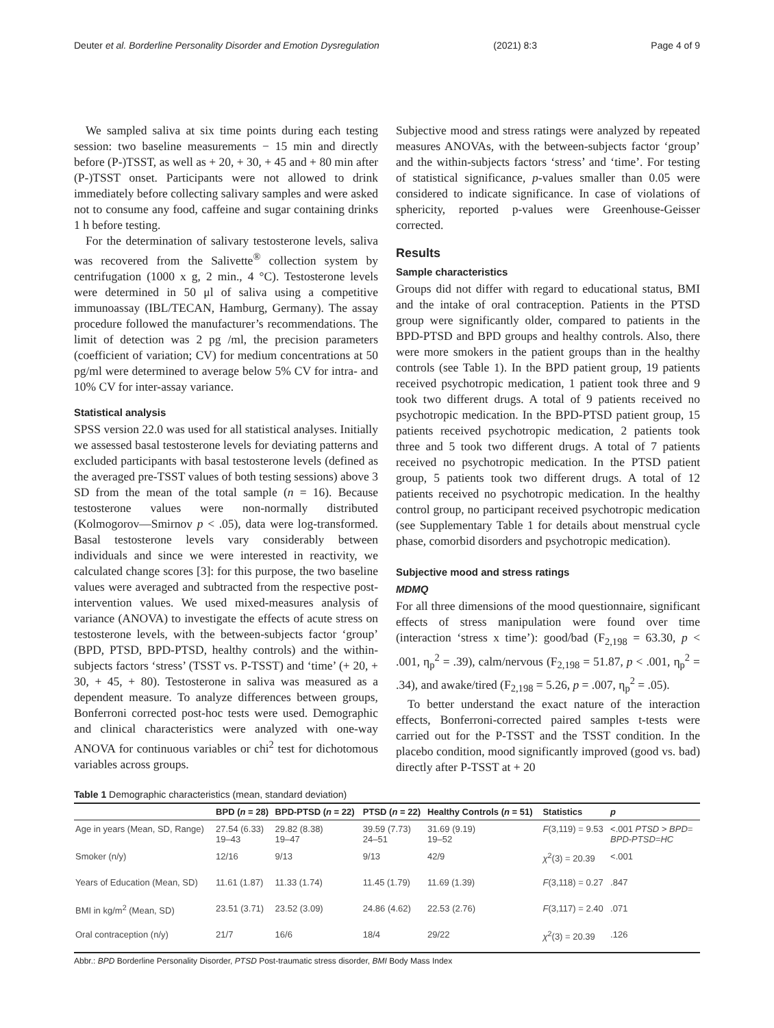Deuter et al. Borderline Personality Disorder and Emotion Dysregulation (2021) 8:3 Page 4 of 9
We sampled saliva at six time points during each testing session: two baseline measurements − 15 min and directly before (P-)TSST, as well as + 20, + 30, + 45 and + 80 min after (P-)TSST onset. Participants were not allowed to drink immediately before collecting salivary samples and were asked not to consume any food, caffeine and sugar containing drinks 1 h before testing.
For the determination of salivary testosterone levels, saliva was recovered from the Salivette<sup>®</sup> collection system by centrifugation (1000 x g, 2 min., 4 °C). Testosterone levels were determined in 50 μl of saliva using a competitive immunoassay (IBL/TECAN, Hamburg, Germany). The assay procedure followed the manufacturer’s recommendations. The limit of detection was 2 pg /ml, the precision parameters (coefficient of variation; CV) for medium concentrations at 50 pg/ml were determined to average below 5% CV for intra- and 10% CV for inter-assay variance.
Statistical analysis
SPSS version 22.0 was used for all statistical analyses. Initially we assessed basal testosterone levels for deviating patterns and excluded participants with basal testosterone levels (defined as the averaged pre-TSST values of both testing sessions) above 3 SD from the mean of the total sample (n = 16). Because testosterone values were non-normally distributed (Kolmogorov—Smirnov p < .05), data were log-transformed. Basal testosterone levels vary considerably between individuals and since we were interested in reactivity, we calculated change scores [3]: for this purpose, the two baseline values were averaged and subtracted from the respective post-intervention values. We used mixed-measures analysis of variance (ANOVA) to investigate the effects of acute stress on testosterone levels, with the between-subjects factor ‘group’ (BPD, PTSD, BPD-PTSD, healthy controls) and the within-subjects factors ‘stress’ (TSST vs. P-TSST) and ‘time’ (+ 20, + 30, + 45, + 80). Testosterone in saliva was measured as a dependent measure. To analyze differences between groups, Bonferroni corrected post-hoc tests were used. Demographic and clinical characteristics were analyzed with one-way ANOVA for continuous variables or chi<sup>2</sup> test for dichotomous variables across groups.
Subjective mood and stress ratings were analyzed by repeated measures ANOVAs, with the between-subjects factor ‘group’ and the within-subjects factors ‘stress’ and ‘time’. For testing of statistical significance, p-values smaller than 0.05 were considered to indicate significance. In case of violations of sphericity, reported p-values were Greenhouse-Geisser corrected.
Results
Sample characteristics
Groups did not differ with regard to educational status, BMI and the intake of oral contraception. Patients in the PTSD group were significantly older, compared to patients in the BPD-PTSD and BPD groups and healthy controls. Also, there were more smokers in the patient groups than in the healthy controls (see Table 1). In the BPD patient group, 19 patients received psychotropic medication, 1 patient took three and 9 took two different drugs. A total of 9 patients received no psychotropic medication. In the BPD-PTSD patient group, 15 patients received psychotropic medication, 2 patients took three and 5 took two different drugs. A total of 7 patients received no psychotropic medication. In the PTSD patient group, 5 patients took two different drugs. A total of 12 patients received no psychotropic medication. In the healthy control group, no participant received psychotropic medication (see Supplementary Table 1 for details about menstrual cycle phase, comorbid disorders and psychotropic medication).
Subjective mood and stress ratings
MDMQ
For all three dimensions of the mood questionnaire, significant effects of stress manipulation were found over time (interaction ‘stress x time’): good/bad (F<sub>2,198</sub> = 63.30, p < .001, η<sub>p</sub><sup>2</sup> = .39), calm/nervous (F<sub>2,198</sub> = 51.87, p < .001, η<sub>p</sub><sup>2</sup> = .34), and awake/tired (F<sub>2,198</sub> = 5.26, p = .007, η<sub>p</sub><sup>2</sup> = .05).
To better understand the exact nature of the interaction effects, Bonferroni-corrected paired samples t-tests were carried out for the P-TSST and the TSST condition. In the placebo condition, mood significantly improved (good vs. bad) directly after P-TSST at + 20
Table 1 Demographic characteristics (mean, standard deviation)
| | BPD ( n = 28) | BPD-PTSD ( n = 22) | PTSD ( n = 22) | Healthy Controls ( n = 51) | Statistics | p |
| --- | --- | --- | --- | --- | --- | --- |
| Age in years (Mean, SD, Range) | 27.54 (6.33) 19–43 | 29.82 (8.38) 19–47 | 39.59 (7.73) 24–51 | 31.69 (9.19) 19–52 | F (3,119) = 9.53 | <.001 PTSD > BPD= BPD-PTSD=HC |
| Smoker (n/y) | 12/16 | 9/13 | 9/13 | 42/9 | χ<sup>2</sup>(3) = 20.39 | <.001 |
| Years of Education (Mean, SD) | 11.61 (1.87) | 11.33 (1.74) | 11.45 (1.79) | 11.69 (1.39) | F (3,118) = 0.27 | .847 |
| BMI in kg/m<sup>2</sup> (Mean, SD) | 23.51 (3.71) | 23.52 (3.09) | 24.86 (4.62) | 22.53 (2.76) | F (3,117) = 2.40 | .071 |
| Oral contraception (n/y) | 21/7 | 16/6 | 18/4 | 29/22 | χ<sup>2</sup>(3) = 20.39 | .126 |
Abbr.: BPD Borderline Personality Disorder, PTSD Post-traumatic stress disorder, BMI Body Mass Index